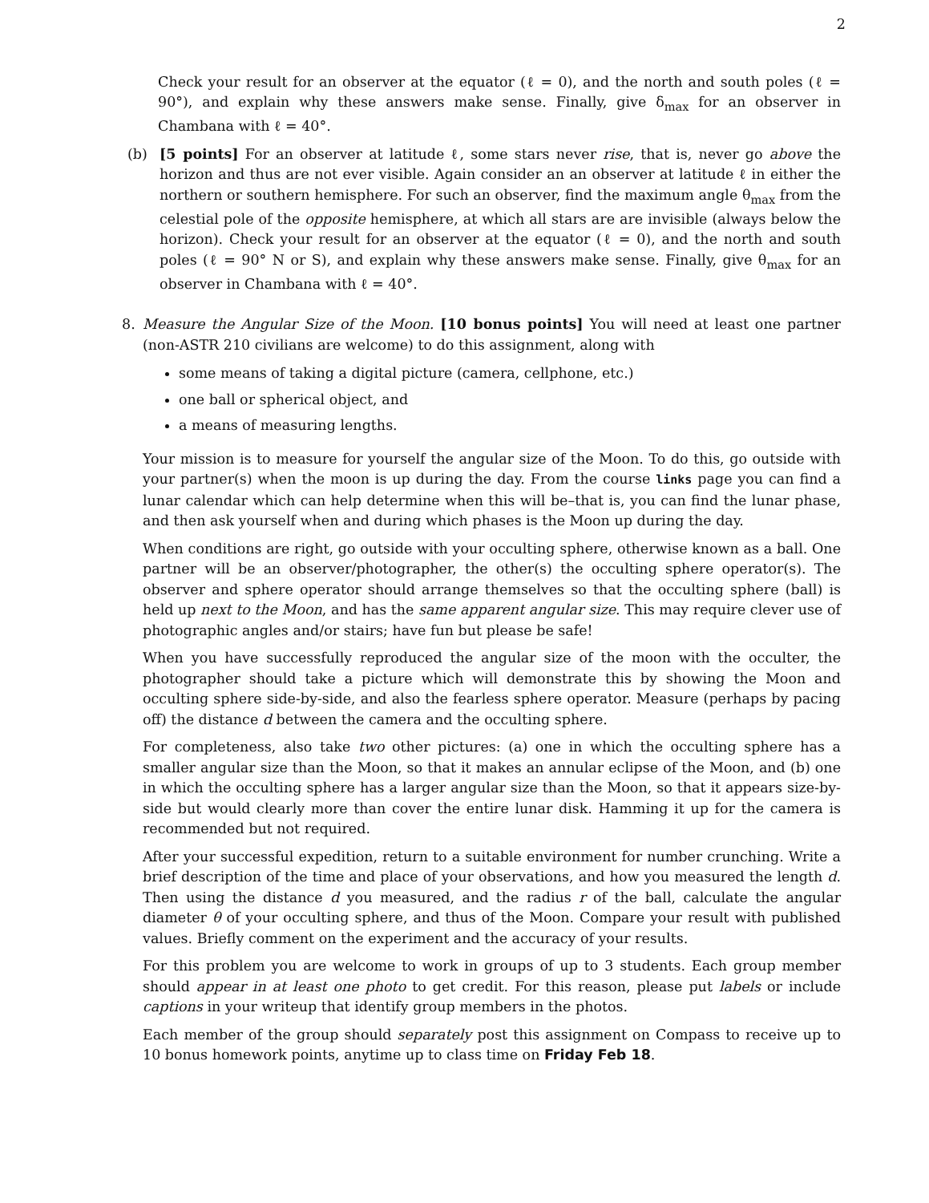2
Check your result for an observer at the equator (ℓ = 0), and the north and south poles (ℓ = 90°), and explain why these answers make sense. Finally, give δ<sub>max</sub> for an observer in Chambana with ℓ = 40°.
(b) [5 points] For an observer at latitude ℓ, some stars never rise, that is, never go above the horizon and thus are not ever visible. Again consider an an observer at latitude ℓ in either the northern or southern hemisphere. For such an observer, find the maximum angle θ<sub>max</sub> from the celestial pole of the opposite hemisphere, at which all stars are are invisible (always below the horizon). Check your result for an observer at the equator (ℓ = 0), and the north and south poles (ℓ = 90° N or S), and explain why these answers make sense. Finally, give θ<sub>max</sub> for an observer in Chambana with ℓ = 40°.
8. Measure the Angular Size of the Moon. [10 bonus points] You will need at least one partner (non-ASTR 210 civilians are welcome) to do this assignment, along with
some means of taking a digital picture (camera, cellphone, etc.)
one ball or spherical object, and
a means of measuring lengths.
Your mission is to measure for yourself the angular size of the Moon. To do this, go outside with your partner(s) when the moon is up during the day. From the course links page you can find a lunar calendar which can help determine when this will be–that is, you can find the lunar phase, and then ask yourself when and during which phases is the Moon up during the day.
When conditions are right, go outside with your occulting sphere, otherwise known as a ball. One partner will be an observer/photographer, the other(s) the occulting sphere operator(s). The observer and sphere operator should arrange themselves so that the occulting sphere (ball) is held up next to the Moon, and has the same apparent angular size. This may require clever use of photographic angles and/or stairs; have fun but please be safe!
When you have successfully reproduced the angular size of the moon with the occulter, the photographer should take a picture which will demonstrate this by showing the Moon and occulting sphere side-by-side, and also the fearless sphere operator. Measure (perhaps by pacing off) the distance d between the camera and the occulting sphere.
For completeness, also take two other pictures: (a) one in which the occulting sphere has a smaller angular size than the Moon, so that it makes an annular eclipse of the Moon, and (b) one in which the occulting sphere has a larger angular size than the Moon, so that it appears size-by-side but would clearly more than cover the entire lunar disk. Hamming it up for the camera is recommended but not required.
After your successful expedition, return to a suitable environment for number crunching. Write a brief description of the time and place of your observations, and how you measured the length d. Then using the distance d you measured, and the radius r of the ball, calculate the angular diameter θ of your occulting sphere, and thus of the Moon. Compare your result with published values. Briefly comment on the experiment and the accuracy of your results.
For this problem you are welcome to work in groups of up to 3 students. Each group member should appear in at least one photo to get credit. For this reason, please put labels or include captions in your writeup that identify group members in the photos.
Each member of the group should separately post this assignment on Compass to receive up to 10 bonus homework points, anytime up to class time on Friday Feb 18.